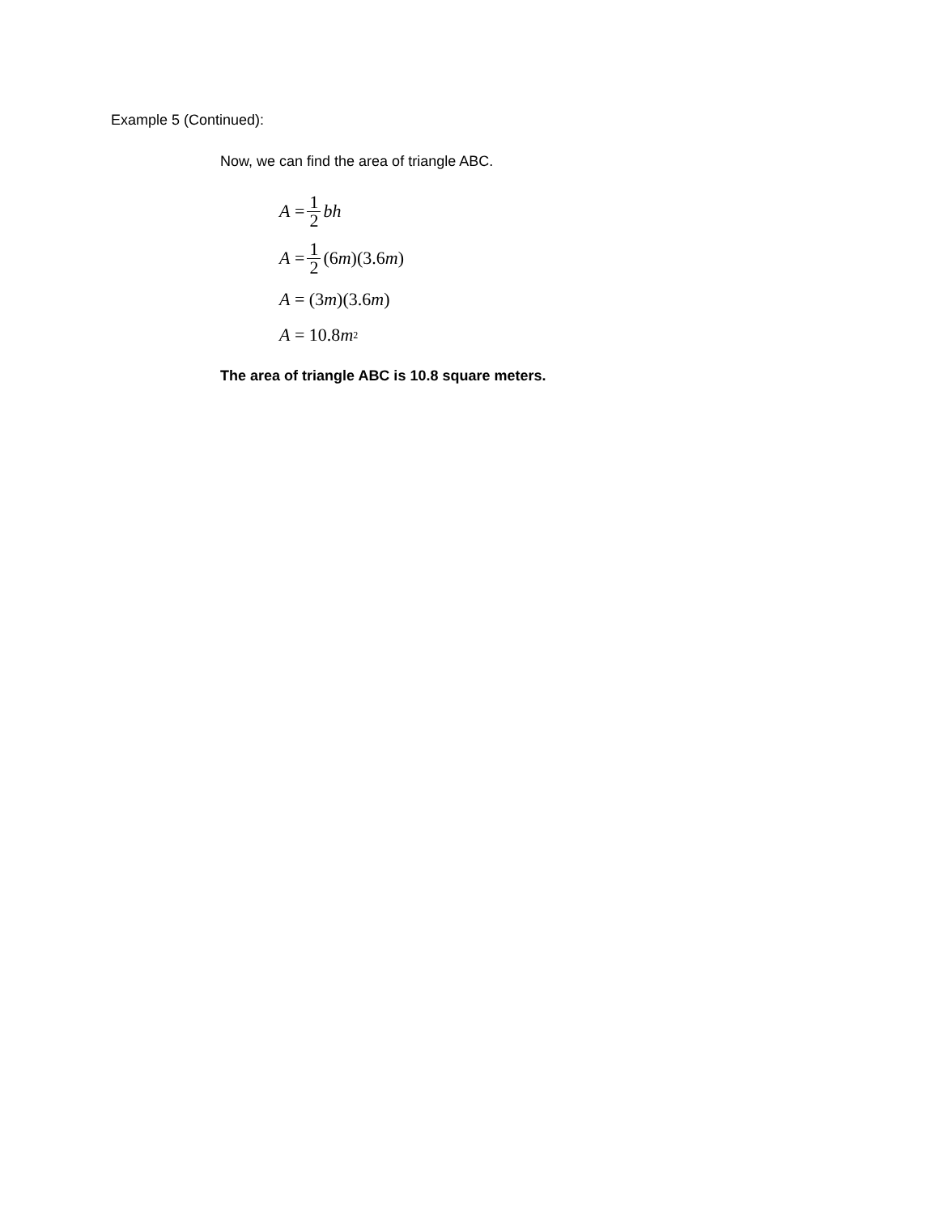Example 5 (Continued):
Now, we can find the area of triangle ABC.
A = 1 2 bh
A = 1 2 (6 m)(3.6 m)
A = (3 m)(3.6 m)
A = 10.8 m<sup>2</sup>
The area of triangle ABC is 10.8 square meters.